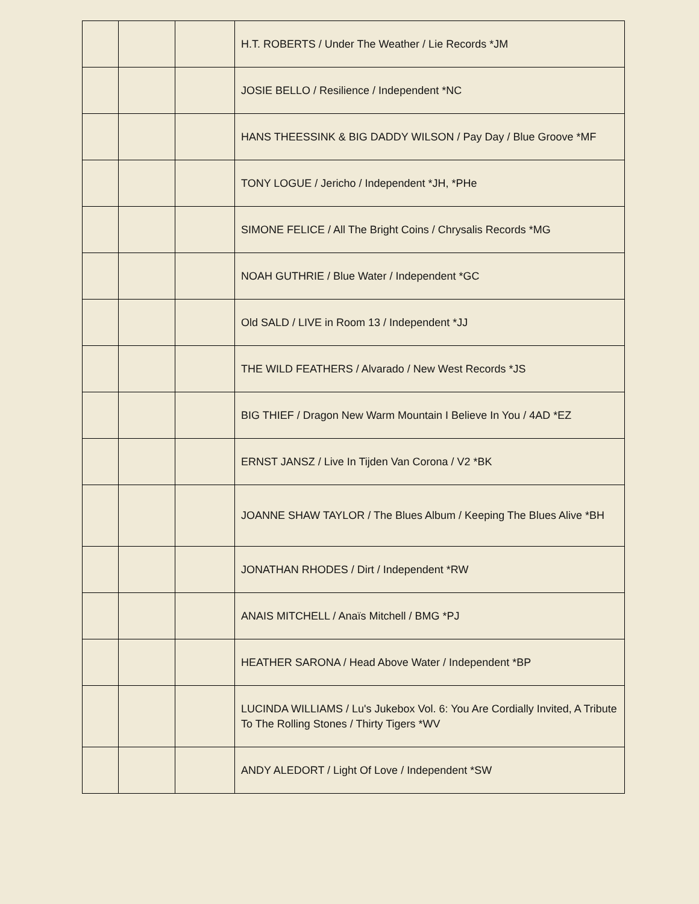| | | | H.T. ROBERTS / Under The Weather / Lie Records *JM |
| | | | JOSIE BELLO / Resilience / Independent *NC |
| | | | HANS THEESSINK & BIG DADDY WILSON / Pay Day / Blue Groove *MF |
| | | | TONY LOGUE / Jericho / Independent *JH, *PHe |
| | | | SIMONE FELICE / All The Bright Coins / Chrysalis Records *MG |
| | | | NOAH GUTHRIE / Blue Water / Independent *GC |
| | | | Old SALD / LIVE in Room 13 / Independent *JJ |
| | | | THE WILD FEATHERS / Alvarado / New West Records *JS |
| | | | BIG THIEF / Dragon New Warm Mountain I Believe In You / 4AD *EZ |
| | | | ERNST JANSZ / Live In Tijden Van Corona / V2 *BK |
| | | | JOANNE SHAW TAYLOR / The Blues Album / Keeping The Blues Alive *BH |
| | | | JONATHAN RHODES / Dirt / Independent *RW |
| | | | ANAIS MITCHELL / Anaïs Mitchell / BMG *PJ |
| | | | HEATHER SARONA / Head Above Water / Independent *BP |
| | | | LUCINDA WILLIAMS / Lu's Jukebox Vol. 6: You Are Cordially Invited, A Tribute To The Rolling Stones / Thirty Tigers *WV |
| | | | ANDY ALEDORT / Light Of Love / Independent *SW |